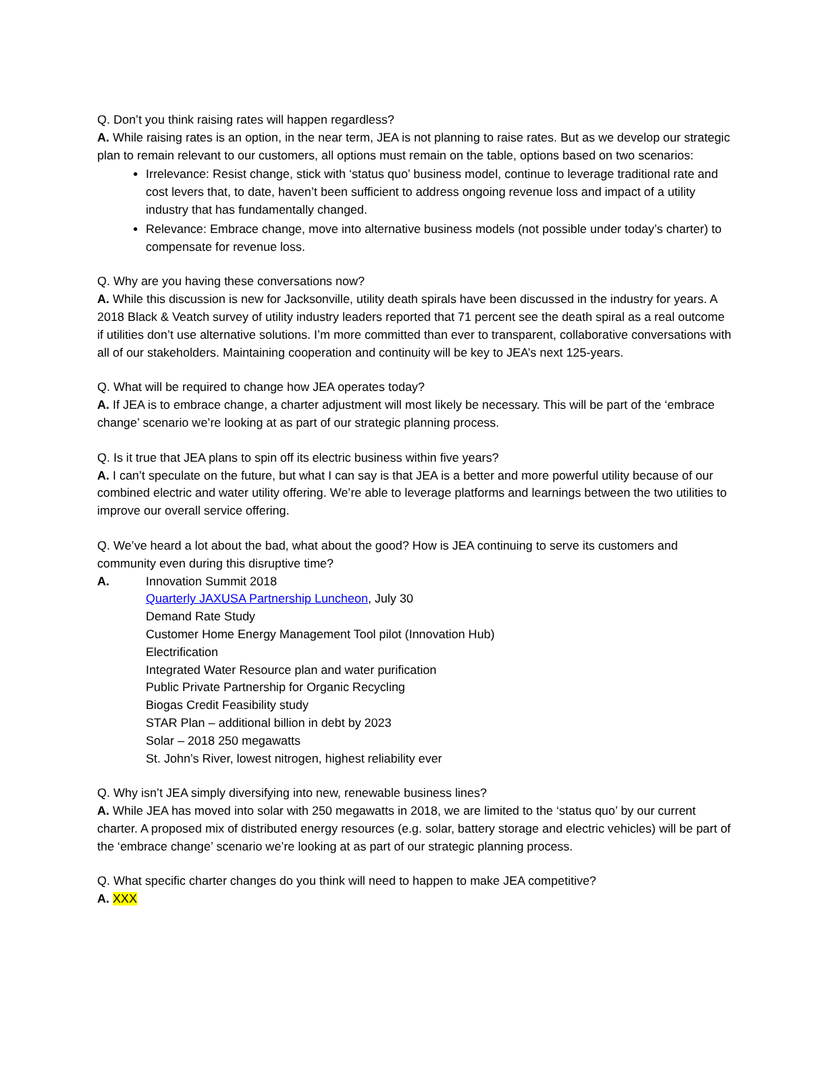Q. Don’t you think raising rates will happen regardless?
A. While raising rates is an option, in the near term, JEA is not planning to raise rates. But as we develop our strategic plan to remain relevant to our customers, all options must remain on the table, options based on two scenarios:
Irrelevance: Resist change, stick with ‘status quo’ business model, continue to leverage traditional rate and cost levers that, to date, haven’t been sufficient to address ongoing revenue loss and impact of a utility industry that has fundamentally changed.
Relevance: Embrace change, move into alternative business models (not possible under today’s charter) to compensate for revenue loss.
Q. Why are you having these conversations now?
A. While this discussion is new for Jacksonville, utility death spirals have been discussed in the industry for years. A 2018 Black & Veatch survey of utility industry leaders reported that 71 percent see the death spiral as a real outcome if utilities don’t use alternative solutions. I’m more committed than ever to transparent, collaborative conversations with all of our stakeholders. Maintaining cooperation and continuity will be key to JEA’s next 125-years.
Q. What will be required to change how JEA operates today?
A. If JEA is to embrace change, a charter adjustment will most likely be necessary. This will be part of the ‘embrace change’ scenario we’re looking at as part of our strategic planning process.
Q. Is it true that JEA plans to spin off its electric business within five years?
A. I can’t speculate on the future, but what I can say is that JEA is a better and more powerful utility because of our combined electric and water utility offering. We’re able to leverage platforms and learnings between the two utilities to improve our overall service offering.
Q. We’ve heard a lot about the bad, what about the good? How is JEA continuing to serve its customers and community even during this disruptive time?
A. Innovation Summit 2018
Quarterly JAXUSA Partnership Luncheon, July 30
Demand Rate Study
Customer Home Energy Management Tool pilot (Innovation Hub)
Electrification
Integrated Water Resource plan and water purification
Public Private Partnership for Organic Recycling
Biogas Credit Feasibility study
STAR Plan – additional billion in debt by 2023
Solar – 2018 250 megawatts
St. John’s River, lowest nitrogen, highest reliability ever
Q. Why isn’t JEA simply diversifying into new, renewable business lines?
A. While JEA has moved into solar with 250 megawatts in 2018, we are limited to the ‘status quo’ by our current charter. A proposed mix of distributed energy resources (e.g. solar, battery storage and electric vehicles) will be part of the ‘embrace change’ scenario we’re looking at as part of our strategic planning process.
Q. What specific charter changes do you think will need to happen to make JEA competitive?
A. XXX